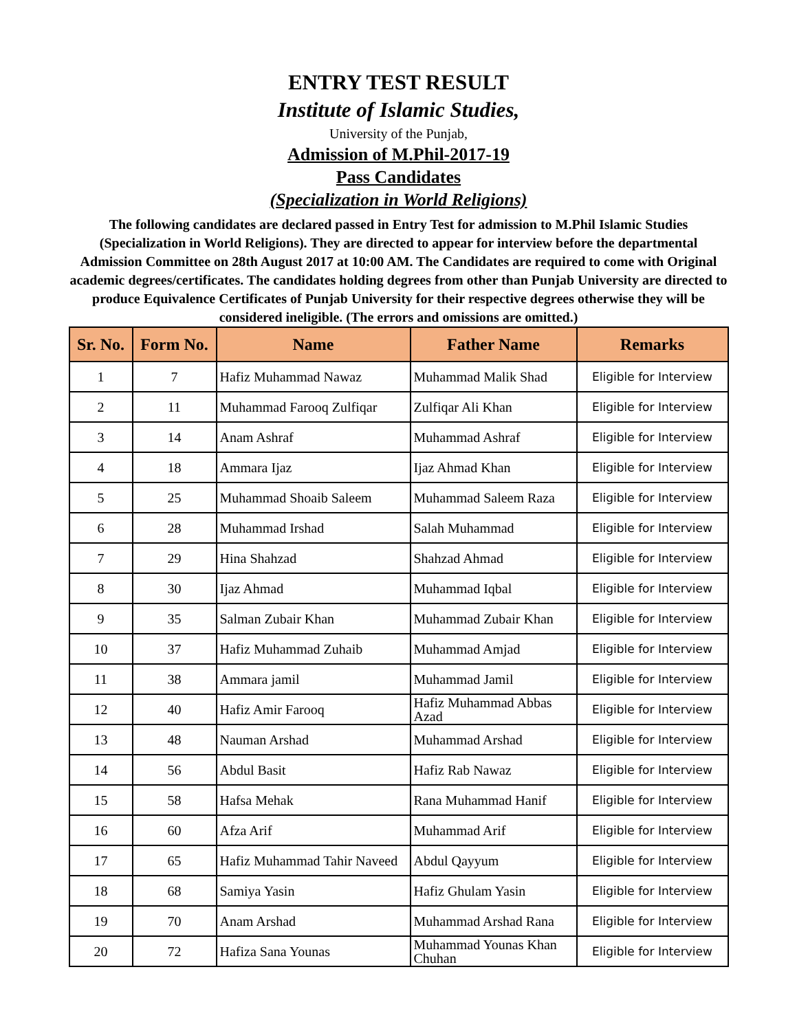ENTRY TEST RESULT
Institute of Islamic Studies,
University of the Punjab,
Admission of M.Phil-2017-19
Pass Candidates
(Specialization in World Religions)
The following candidates are declared passed in Entry Test for admission to M.Phil Islamic Studies (Specialization in World Religions). They are directed to appear for interview before the departmental Admission Committee on 28th August 2017 at 10:00 AM. The Candidates are required to come with Original academic degrees/certificates. The candidates holding degrees from other than Punjab University are directed to produce Equivalence Certificates of Punjab University for their respective degrees otherwise they will be considered ineligible. (The errors and omissions are omitted.)
| Sr. No. | Form No. | Name | Father Name | Remarks |
| --- | --- | --- | --- | --- |
| 1 | 7 | Hafiz Muhammad Nawaz | Muhammad Malik Shad | Eligible for Interview |
| 2 | 11 | Muhammad Farooq Zulfiqar | Zulfiqar Ali Khan | Eligible for Interview |
| 3 | 14 | Anam Ashraf | Muhammad Ashraf | Eligible for Interview |
| 4 | 18 | Ammara Ijaz | Ijaz Ahmad Khan | Eligible for Interview |
| 5 | 25 | Muhammad Shoaib Saleem | Muhammad Saleem Raza | Eligible for Interview |
| 6 | 28 | Muhammad Irshad | Salah Muhammad | Eligible for Interview |
| 7 | 29 | Hina Shahzad | Shahzad Ahmad | Eligible for Interview |
| 8 | 30 | Ijaz Ahmad | Muhammad Iqbal | Eligible for Interview |
| 9 | 35 | Salman Zubair Khan | Muhammad Zubair Khan | Eligible for Interview |
| 10 | 37 | Hafiz Muhammad Zuhaib | Muhammad Amjad | Eligible for Interview |
| 11 | 38 | Ammara jamil | Muhammad Jamil | Eligible for Interview |
| 12 | 40 | Hafiz Amir Farooq | Hafiz Muhammad Abbas Azad | Eligible for Interview |
| 13 | 48 | Nauman Arshad | Muhammad Arshad | Eligible for Interview |
| 14 | 56 | Abdul Basit | Hafiz Rab Nawaz | Eligible for Interview |
| 15 | 58 | Hafsa Mehak | Rana Muhammad Hanif | Eligible for Interview |
| 16 | 60 | Afza Arif | Muhammad Arif | Eligible for Interview |
| 17 | 65 | Hafiz Muhammad Tahir Naveed | Abdul Qayyum | Eligible for Interview |
| 18 | 68 | Samiya Yasin | Hafiz Ghulam Yasin | Eligible for Interview |
| 19 | 70 | Anam Arshad | Muhammad Arshad Rana | Eligible for Interview |
| 20 | 72 | Hafiza Sana Younas | Muhammad Younas Khan Chuhan | Eligible for Interview |